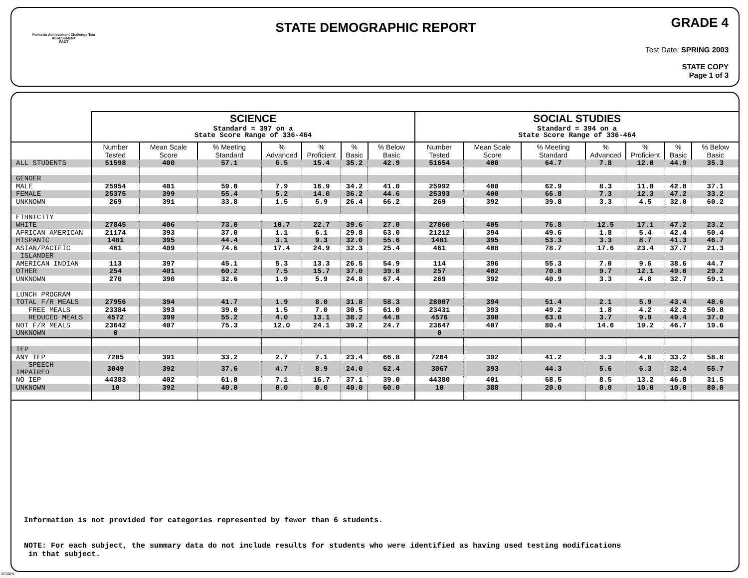Palmetto Achievement Challenge Test
ASSESSMENT
PACT
STATE DEMOGRAPHIC REPORT
GRADE 4
Test Date: SPRING 2003
STATE COPY
Page 1 of 3
| | SCIENCE | | | | | | | SOCIAL STUDIES | | | | | | |
| --- | --- | --- | --- | --- | --- | --- | --- | --- | --- | --- | --- | --- | --- | --- |
| | Standard = 397 on a State Score Range of 336-464 | | | | | | | Standard = 394 on a State Score Range of 336-464 | | | | | | |
| | Number Tested | Mean Scale Score | % Meeting Standard | % Advanced | % Proficient | % Basic | % Below Basic | Number Tested | Mean Scale Score | % Meeting Standard | % Advanced | % Proficient | % Basic | % Below Basic |
| ALL STUDENTS | 51598 | 400 | 57.1 | 6.5 | 15.4 | 35.2 | 42.9 | 51654 | 400 | 64.7 | 7.8 | 12.0 | 44.9 | 35.3 |
| GENDER | | | | | | | | | | | | | | |
| MALE | 25954 | 401 | 59.0 | 7.9 | 16.9 | 34.2 | 41.0 | 25992 | 400 | 62.9 | 8.3 | 11.8 | 42.8 | 37.1 |
| FEMALE | 25375 | 399 | 55.4 | 5.2 | 14.0 | 36.2 | 44.6 | 25393 | 400 | 66.8 | 7.3 | 12.3 | 47.2 | 33.2 |
| UNKNOWN | 269 | 391 | 33.8 | 1.5 | 5.9 | 26.4 | 66.2 | 269 | 392 | 39.8 | 3.3 | 4.5 | 32.0 | 60.2 |
| ETHNICITY | | | | | | | | | | | | | | |
| WHITE | 27845 | 406 | 73.0 | 10.7 | 22.7 | 39.6 | 27.0 | 27860 | 405 | 76.8 | 12.5 | 17.1 | 47.2 | 23.2 |
| AFRICAN AMERICAN | 21174 | 393 | 37.0 | 1.1 | 6.1 | 29.8 | 63.0 | 21212 | 394 | 49.6 | 1.8 | 5.4 | 42.4 | 50.4 |
| HISPANIC | 1481 | 395 | 44.4 | 3.1 | 9.3 | 32.0 | 55.6 | 1481 | 395 | 53.3 | 3.3 | 8.7 | 41.3 | 46.7 |
| ASIAN/PACIFIC | 461 | 409 | 74.6 | 17.4 | 24.9 | 32.3 | 25.4 | 461 | 408 | 78.7 | 17.6 | 23.4 | 37.7 | 21.3 |
| ISLANDER | | | | | | | | | | | | | | |
| AMERICAN INDIAN | 113 | 397 | 45.1 | 5.3 | 13.3 | 26.5 | 54.9 | 114 | 396 | 55.3 | 7.0 | 9.6 | 38.6 | 44.7 |
| OTHER | 254 | 401 | 60.2 | 7.5 | 15.7 | 37.0 | 39.8 | 257 | 402 | 70.8 | 9.7 | 12.1 | 49.0 | 29.2 |
| UNKNOWN | 270 | 390 | 32.6 | 1.9 | 5.9 | 24.8 | 67.4 | 269 | 392 | 40.9 | 3.3 | 4.8 | 32.7 | 59.1 |
| LUNCH PROGRAM | | | | | | | | | | | | | | |
| TOTAL F/R MEALS | 27956 | 394 | 41.7 | 1.9 | 8.0 | 31.8 | 58.3 | 28007 | 394 | 51.4 | 2.1 | 5.9 | 43.4 | 48.6 |
| FREE MEALS | 23384 | 393 | 39.0 | 1.5 | 7.0 | 30.5 | 61.0 | 23431 | 393 | 49.2 | 1.8 | 4.2 | 42.2 | 50.8 |
| REDUCED MEALS | 4572 | 399 | 55.2 | 4.0 | 13.1 | 38.2 | 44.8 | 4576 | 398 | 63.0 | 3.7 | 9.9 | 49.4 | 37.0 |
| NOT F/R MEALS | 23642 | 407 | 75.3 | 12.0 | 24.1 | 39.2 | 24.7 | 23647 | 407 | 80.4 | 14.6 | 19.2 | 46.7 | 19.6 |
| UNKNOWN | 0 | | | | | | | 0 | | | | | | |
| IEP | | | | | | | | | | | | | | |
| ANY IEP | 7205 | 391 | 33.2 | 2.7 | 7.1 | 23.4 | 66.8 | 7264 | 392 | 41.2 | 3.3 | 4.8 | 33.2 | 58.8 |
| SPEECH IMPAIRED | 3049 | 392 | 37.6 | 4.7 | 8.9 | 24.0 | 62.4 | 3067 | 393 | 44.3 | 5.6 | 6.3 | 32.4 | 55.7 |
| NO IEP | 44383 | 402 | 61.0 | 7.1 | 16.7 | 37.1 | 39.0 | 44380 | 401 | 68.5 | 8.5 | 13.2 | 46.8 | 31.5 |
| UNKNOWN | 10 | 392 | 40.0 | 0.0 | 0.0 | 40.0 | 60.0 | 10 | 388 | 20.0 | 0.0 | 10.0 | 10.0 | 80.0 |
Information is not provided for categories represented by fewer than 6 students.
NOTE: For each subject, the summary data do not include results for students who were identified as having used testing modifications
in that subject.
SC3DR1